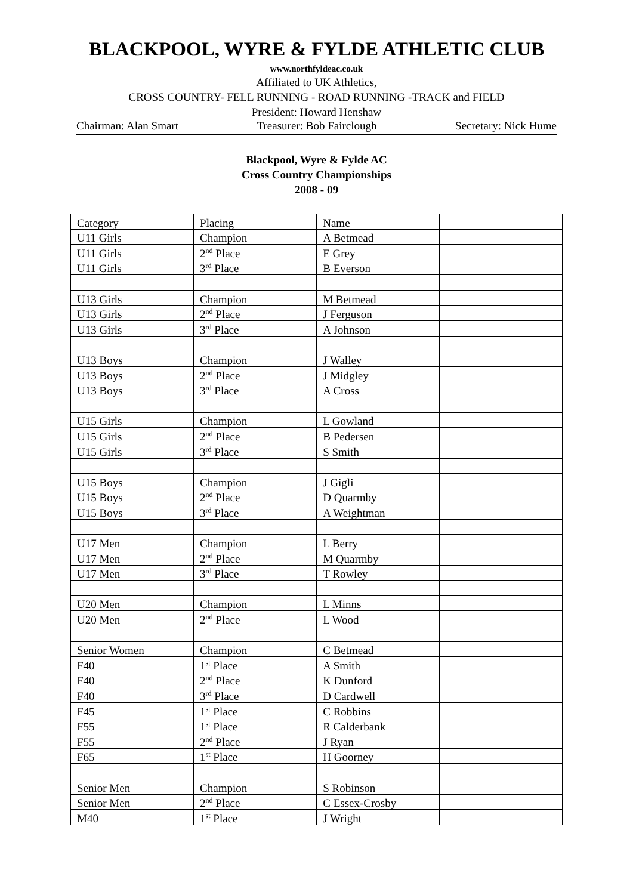BLACKPOOL, WYRE & FYLDE ATHLETIC CLUB
www.northfyldeac.co.uk
Affiliated to UK Athletics,
CROSS COUNTRY- FELL RUNNING - ROAD RUNNING -TRACK and FIELD
President: Howard Henshaw
Chairman: Alan Smart Treasurer: Bob Fairclough Secretary: Nick Hume
Blackpool, Wyre & Fylde AC
Cross Country Championships
2008 - 09
| Category | Placing | Name | |
| U11 Girls | Champion | A Betmead | |
| U11 Girls | 2<sup>nd</sup> Place | E Grey | |
| U11 Girls | 3<sup>rd</sup> Place | B Everson | |
| U13 Girls | Champion | M Betmead | |
| U13 Girls | 2<sup>nd</sup> Place | J Ferguson | |
| U13 Girls | 3<sup>rd</sup> Place | A Johnson | |
| U13 Boys | Champion | J Walley | |
| U13 Boys | 2<sup>nd</sup> Place | J Midgley | |
| U13 Boys | 3<sup>rd</sup> Place | A Cross | |
| U15 Girls | Champion | L Gowland | |
| U15 Girls | 2<sup>nd</sup> Place | B Pedersen | |
| U15 Girls | 3<sup>rd</sup> Place | S Smith | |
| U15 Boys | Champion | J Gigli | |
| U15 Boys | 2<sup>nd</sup> Place | D Quarmby | |
| U15 Boys | 3<sup>rd</sup> Place | A Weightman | |
| U17 Men | Champion | L Berry | |
| U17 Men | 2<sup>nd</sup> Place | M Quarmby | |
| U17 Men | 3<sup>rd</sup> Place | T Rowley | |
| U20 Men | Champion | L Minns | |
| U20 Men | 2<sup>nd</sup> Place | L Wood | |
| Senior Women | Champion | C Betmead | |
| F40 | 1<sup>st</sup> Place | A Smith | |
| F40 | 2<sup>nd</sup> Place | K Dunford | |
| F40 | 3<sup>rd</sup> Place | D Cardwell | |
| F45 | 1<sup>st</sup> Place | C Robbins | |
| F55 | 1<sup>st</sup> Place | R Calderbank | |
| F55 | 2<sup>nd</sup> Place | J Ryan | |
| F65 | 1<sup>st</sup> Place | H Goorney | |
| Senior Men | Champion | S Robinson | |
| Senior Men | 2<sup>nd</sup> Place | C Essex-Crosby | |
| M40 | 1<sup>st</sup> Place | J Wright | |